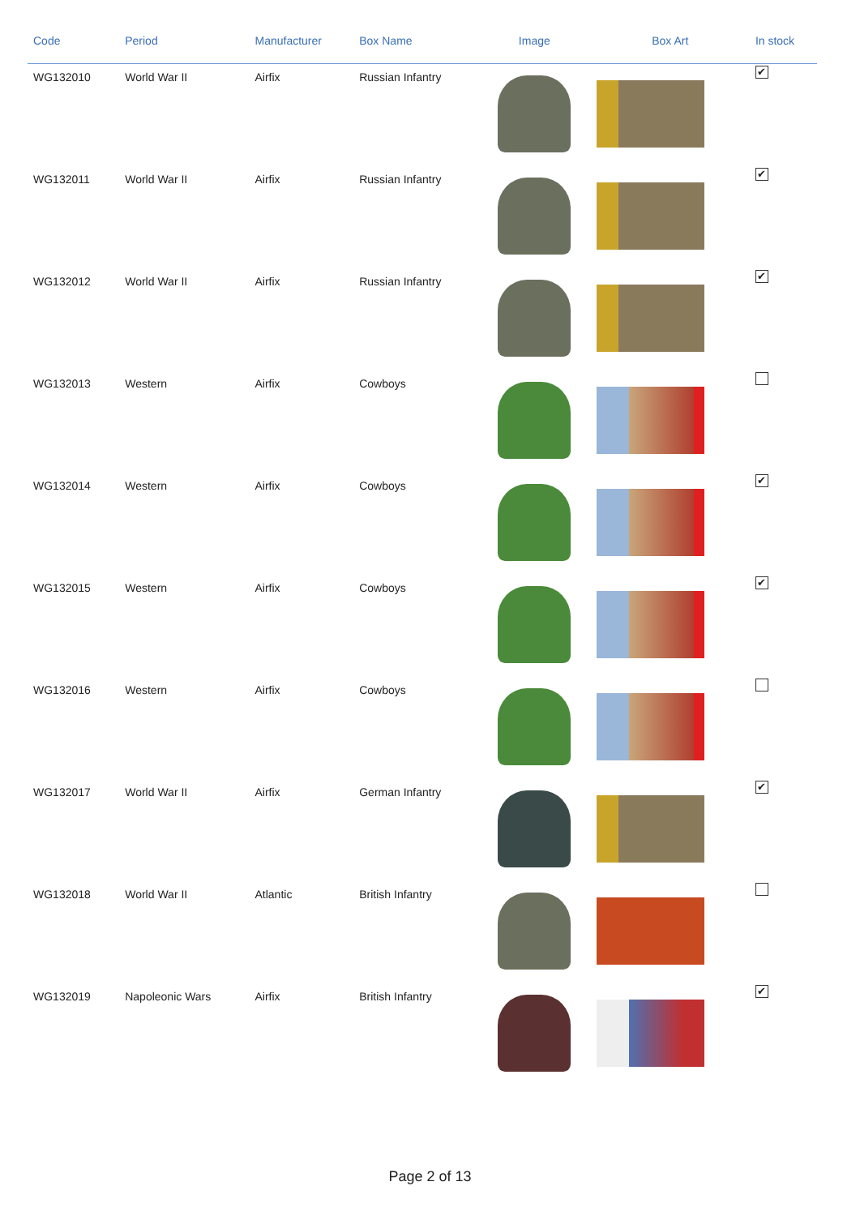| Code | Period | Manufacturer | Box Name | Image | Box Art | In stock |
| --- | --- | --- | --- | --- | --- | --- |
| WG132010 | World War II | Airfix | Russian Infantry | | | ✔ |
| WG132011 | World War II | Airfix | Russian Infantry | | | ✔ |
| WG132012 | World War II | Airfix | Russian Infantry | | | ✔ |
| WG132013 | Western | Airfix | Cowboys | | | |
| WG132014 | Western | Airfix | Cowboys | | | ✔ |
| WG132015 | Western | Airfix | Cowboys | | | ✔ |
| WG132016 | Western | Airfix | Cowboys | | | |
| WG132017 | World War II | Airfix | German Infantry | | | ✔ |
| WG132018 | World War II | Atlantic | British Infantry | | | |
| WG132019 | Napoleonic Wars | Airfix | British Infantry | | | ✔ |
Page 2 of 13